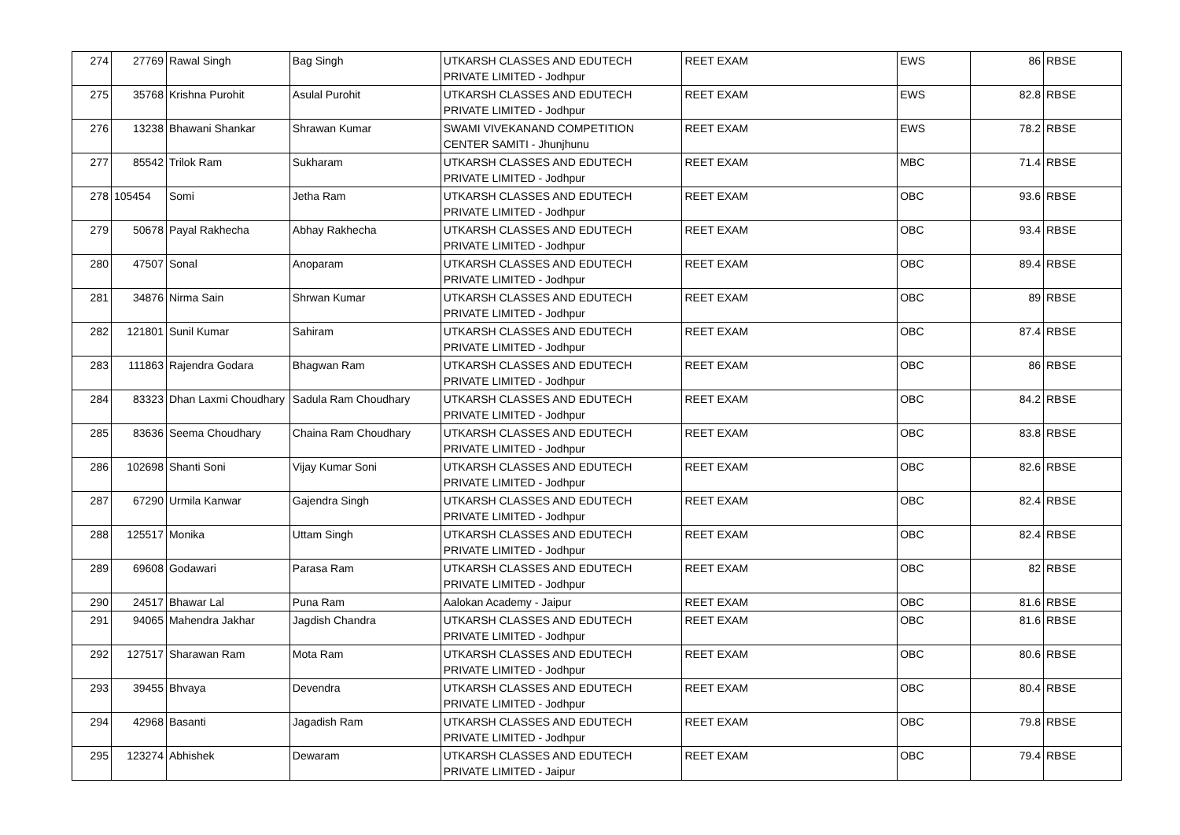| 274 | 27769 | Rawal Singh | Bag Singh | UTKARSH CLASSES AND EDUTECH PRIVATE LIMITED - Jodhpur | REET EXAM | EWS | 86 | RBSE |
| 275 | 35768 | Krishna Purohit | Asulal Purohit | UTKARSH CLASSES AND EDUTECH PRIVATE LIMITED - Jodhpur | REET EXAM | EWS | 82.8 | RBSE |
| 276 | 13238 | Bhawani Shankar | Shrawan Kumar | SWAMI VIVEKANAND COMPETITION CENTER SAMITI - Jhunjhunu | REET EXAM | EWS | 78.2 | RBSE |
| 277 | 85542 | Trilok Ram | Sukharam | UTKARSH CLASSES AND EDUTECH PRIVATE LIMITED - Jodhpur | REET EXAM | MBC | 71.4 | RBSE |
| 278 | 105454 | Somi | Jetha Ram | UTKARSH CLASSES AND EDUTECH PRIVATE LIMITED - Jodhpur | REET EXAM | OBC | 93.6 | RBSE |
| 279 | 50678 | Payal Rakhecha | Abhay Rakhecha | UTKARSH CLASSES AND EDUTECH PRIVATE LIMITED - Jodhpur | REET EXAM | OBC | 93.4 | RBSE |
| 280 | 47507 | Sonal | Anoparam | UTKARSH CLASSES AND EDUTECH PRIVATE LIMITED - Jodhpur | REET EXAM | OBC | 89.4 | RBSE |
| 281 | 34876 | Nirma Sain | Shrwan Kumar | UTKARSH CLASSES AND EDUTECH PRIVATE LIMITED - Jodhpur | REET EXAM | OBC | 89 | RBSE |
| 282 | 121801 | Sunil Kumar | Sahiram | UTKARSH CLASSES AND EDUTECH PRIVATE LIMITED - Jodhpur | REET EXAM | OBC | 87.4 | RBSE |
| 283 | 111863 | Rajendra Godara | Bhagwan Ram | UTKARSH CLASSES AND EDUTECH PRIVATE LIMITED - Jodhpur | REET EXAM | OBC | 86 | RBSE |
| 284 | 83323 | Dhan Laxmi Choudhary | Sadula Ram Choudhary | UTKARSH CLASSES AND EDUTECH PRIVATE LIMITED - Jodhpur | REET EXAM | OBC | 84.2 | RBSE |
| 285 | 83636 | Seema Choudhary | Chaina Ram Choudhary | UTKARSH CLASSES AND EDUTECH PRIVATE LIMITED - Jodhpur | REET EXAM | OBC | 83.8 | RBSE |
| 286 | 102698 | Shanti Soni | Vijay Kumar Soni | UTKARSH CLASSES AND EDUTECH PRIVATE LIMITED - Jodhpur | REET EXAM | OBC | 82.6 | RBSE |
| 287 | 67290 | Urmila Kanwar | Gajendra Singh | UTKARSH CLASSES AND EDUTECH PRIVATE LIMITED - Jodhpur | REET EXAM | OBC | 82.4 | RBSE |
| 288 | 125517 | Monika | Uttam Singh | UTKARSH CLASSES AND EDUTECH PRIVATE LIMITED - Jodhpur | REET EXAM | OBC | 82.4 | RBSE |
| 289 | 69608 | Godawari | Parasa Ram | UTKARSH CLASSES AND EDUTECH PRIVATE LIMITED - Jodhpur | REET EXAM | OBC | 82 | RBSE |
| 290 | 24517 | Bhawar Lal | Puna Ram | Aalokan Academy - Jaipur | REET EXAM | OBC | 81.6 | RBSE |
| 291 | 94065 | Mahendra Jakhar | Jagdish Chandra | UTKARSH CLASSES AND EDUTECH PRIVATE LIMITED - Jodhpur | REET EXAM | OBC | 81.6 | RBSE |
| 292 | 127517 | Sharawan Ram | Mota Ram | UTKARSH CLASSES AND EDUTECH PRIVATE LIMITED - Jodhpur | REET EXAM | OBC | 80.6 | RBSE |
| 293 | 39455 | Bhvaya | Devendra | UTKARSH CLASSES AND EDUTECH PRIVATE LIMITED - Jodhpur | REET EXAM | OBC | 80.4 | RBSE |
| 294 | 42968 | Basanti | Jagadish Ram | UTKARSH CLASSES AND EDUTECH PRIVATE LIMITED - Jodhpur | REET EXAM | OBC | 79.8 | RBSE |
| 295 | 123274 | Abhishek | Dewaram | UTKARSH CLASSES AND EDUTECH PRIVATE LIMITED - Jaipur | REET EXAM | OBC | 79.4 | RBSE |